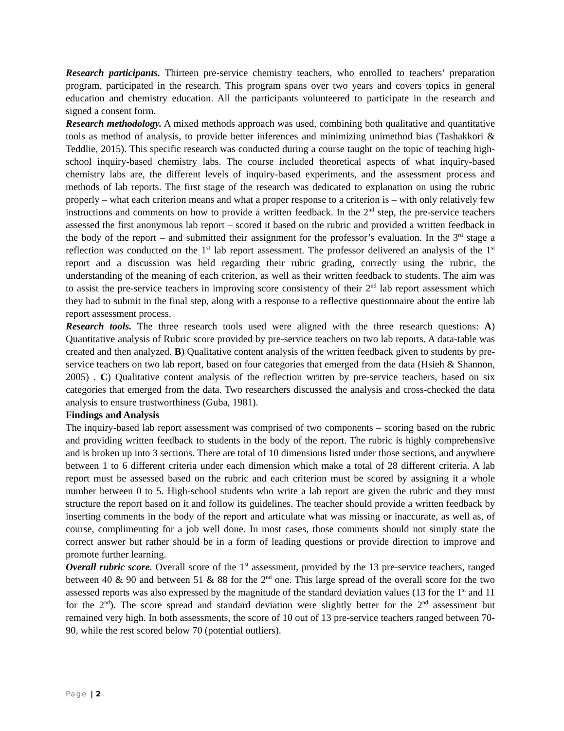Research participants. Thirteen pre-service chemistry teachers, who enrolled to teachers’ preparation program, participated in the research. This program spans over two years and covers topics in general education and chemistry education. All the participants volunteered to participate in the research and signed a consent form.
Research methodology. A mixed methods approach was used, combining both qualitative and quantitative tools as method of analysis, to provide better inferences and minimizing unimethod bias (Tashakkori & Teddlie, 2015). This specific research was conducted during a course taught on the topic of teaching high-school inquiry-based chemistry labs. The course included theoretical aspects of what inquiry-based chemistry labs are, the different levels of inquiry-based experiments, and the assessment process and methods of lab reports. The first stage of the research was dedicated to explanation on using the rubric properly – what each criterion means and what a proper response to a criterion is – with only relatively few instructions and comments on how to provide a written feedback. In the 2<sup>nd</sup> step, the pre-service teachers assessed the first anonymous lab report – scored it based on the rubric and provided a written feedback in the body of the report – and submitted their assignment for the professor’s evaluation. In the 3<sup>rd</sup> stage a reflection was conducted on the 1<sup>st</sup> lab report assessment. The professor delivered an analysis of the 1<sup>st</sup> report and a discussion was held regarding their rubric grading, correctly using the rubric, the understanding of the meaning of each criterion, as well as their written feedback to students. The aim was to assist the pre-service teachers in improving score consistency of their 2<sup>nd</sup> lab report assessment which they had to submit in the final step, along with a response to a reflective questionnaire about the entire lab report assessment process.
Research tools. The three research tools used were aligned with the three research questions: A) Quantitative analysis of Rubric score provided by pre-service teachers on two lab reports. A data-table was created and then analyzed. B) Qualitative content analysis of the written feedback given to students by pre-service teachers on two lab report, based on four categories that emerged from the data (Hsieh & Shannon, 2005) . C) Qualitative content analysis of the reflection written by pre-service teachers, based on six categories that emerged from the data. Two researchers discussed the analysis and cross-checked the data analysis to ensure trustworthiness (Guba, 1981).
Findings and Analysis
The inquiry-based lab report assessment was comprised of two components – scoring based on the rubric and providing written feedback to students in the body of the report. The rubric is highly comprehensive and is broken up into 3 sections. There are total of 10 dimensions listed under those sections, and anywhere between 1 to 6 different criteria under each dimension which make a total of 28 different criteria. A lab report must be assessed based on the rubric and each criterion must be scored by assigning it a whole number between 0 to 5. High-school students who write a lab report are given the rubric and they must structure the report based on it and follow its guidelines. The teacher should provide a written feedback by inserting comments in the body of the report and articulate what was missing or inaccurate, as well as, of course, complimenting for a job well done. In most cases, those comments should not simply state the correct answer but rather should be in a form of leading questions or provide direction to improve and promote further learning.
Overall rubric score. Overall score of the 1<sup>st</sup> assessment, provided by the 13 pre-service teachers, ranged between 40 & 90 and between 51 & 88 for the 2<sup>nd</sup> one. This large spread of the overall score for the two assessed reports was also expressed by the magnitude of the standard deviation values (13 for the 1<sup>st</sup> and 11 for the 2<sup>nd</sup>). The score spread and standard deviation were slightly better for the 2<sup>nd</sup> assessment but remained very high. In both assessments, the score of 10 out of 13 pre-service teachers ranged between 70-90, while the rest scored below 70 (potential outliers).
Page | 2